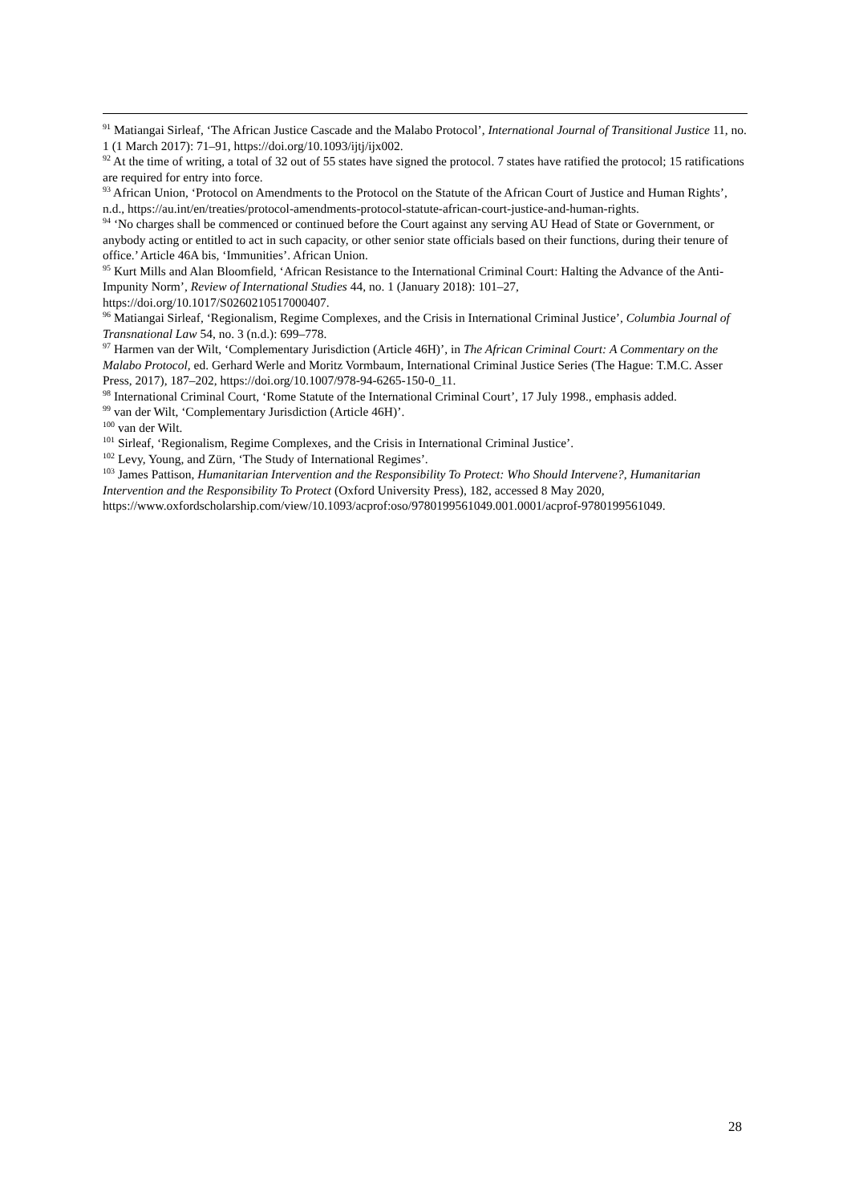<sup>91</sup> Matiangai Sirleaf, ‘The African Justice Cascade and the Malabo Protocol’, International Journal of Transitional Justice 11, no. 1 (1 March 2017): 71–91, https://doi.org/10.1093/ijtj/ijx002.
<sup>92</sup> At the time of writing, a total of 32 out of 55 states have signed the protocol. 7 states have ratified the protocol; 15 ratifications are required for entry into force.
<sup>93</sup> African Union, ‘Protocol on Amendments to the Protocol on the Statute of the African Court of Justice and Human Rights’, n.d., https://au.int/en/treaties/protocol-amendments-protocol-statute-african-court-justice-and-human-rights.
<sup>94</sup> ‘No charges shall be commenced or continued before the Court against any serving AU Head of State or Government, or anybody acting or entitled to act in such capacity, or other senior state officials based on their functions, during their tenure of office.’ Article 46A bis, ‘Immunities’. African Union.
<sup>95</sup> Kurt Mills and Alan Bloomfield, ‘African Resistance to the International Criminal Court: Halting the Advance of the Anti-Impunity Norm’, Review of International Studies 44, no. 1 (January 2018): 101–27, https://doi.org/10.1017/S0260210517000407.
<sup>96</sup> Matiangai Sirleaf, ‘Regionalism, Regime Complexes, and the Crisis in International Criminal Justice’, Columbia Journal of Transnational Law 54, no. 3 (n.d.): 699–778.
<sup>97</sup> Harmen van der Wilt, ‘Complementary Jurisdiction (Article 46H)’, in The African Criminal Court: A Commentary on the Malabo Protocol, ed. Gerhard Werle and Moritz Vormbaum, International Criminal Justice Series (The Hague: T.M.C. Asser Press, 2017), 187–202, https://doi.org/10.1007/978-94-6265-150-0_11.
<sup>98</sup> International Criminal Court, ‘Rome Statute of the International Criminal Court’, 17 July 1998., emphasis added.
<sup>99</sup> van der Wilt, ‘Complementary Jurisdiction (Article 46H)’.
<sup>100</sup> van der Wilt.
<sup>101</sup> Sirleaf, ‘Regionalism, Regime Complexes, and the Crisis in International Criminal Justice’.
<sup>102</sup> Levy, Young, and Zürn, ‘The Study of International Regimes’.
<sup>103</sup> James Pattison, Humanitarian Intervention and the Responsibility To Protect: Who Should Intervene?, Humanitarian Intervention and the Responsibility To Protect (Oxford University Press), 182, accessed 8 May 2020, https://www.oxfordscholarship.com/view/10.1093/acprof:oso/9780199561049.001.0001/acprof-9780199561049.
28